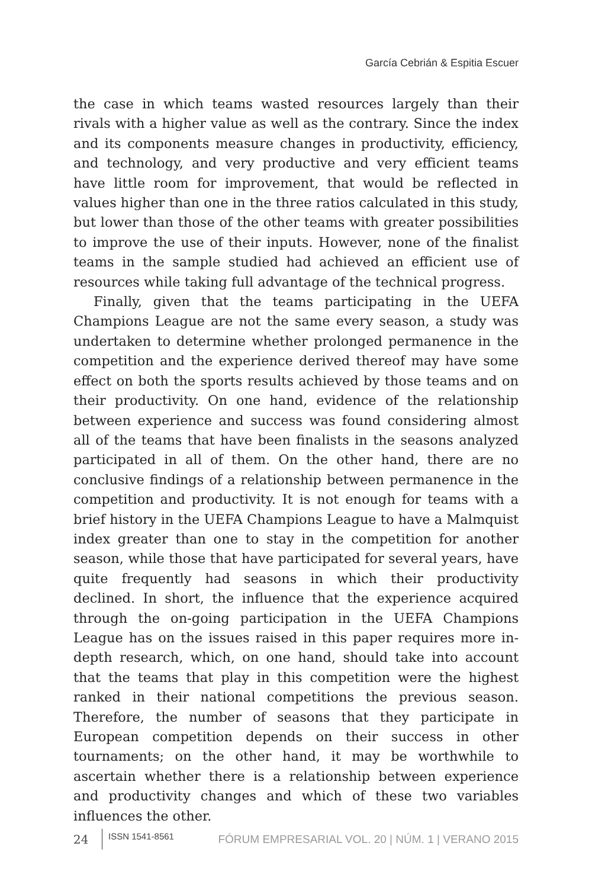García Cebrián & Espitia Escuer
the case in which teams wasted resources largely than their rivals with a higher value as well as the contrary. Since the index and its components measure changes in productivity, efficiency, and technology, and very productive and very efficient teams have little room for improvement, that would be reflected in values higher than one in the three ratios calculated in this study, but lower than those of the other teams with greater possibilities to improve the use of their inputs. However, none of the finalist teams in the sample studied had achieved an efficient use of resources while taking full advantage of the technical progress.
Finally, given that the teams participating in the UEFA Champions League are not the same every season, a study was undertaken to determine whether prolonged permanence in the competition and the experience derived thereof may have some effect on both the sports results achieved by those teams and on their productivity. On one hand, evidence of the relationship between experience and success was found considering almost all of the teams that have been finalists in the seasons analyzed participated in all of them. On the other hand, there are no conclusive findings of a relationship between permanence in the competition and productivity. It is not enough for teams with a brief history in the UEFA Champions League to have a Malmquist index greater than one to stay in the competition for another season, while those that have participated for several years, have quite frequently had seasons in which their productivity declined. In short, the influence that the experience acquired through the on-going participation in the UEFA Champions League has on the issues raised in this paper requires more in-depth research, which, on one hand, should take into account that the teams that play in this competition were the highest ranked in their national competitions the previous season. Therefore, the number of seasons that they participate in European competition depends on their success in other tournaments; on the other hand, it may be worthwhile to ascertain whether there is a relationship between experience and productivity changes and which of these two variables influences the other.
24 ISSN 1541-8561 FÓRUM EMPRESARIAL VOL. 20 | NÚM. 1 | VERANO 2015